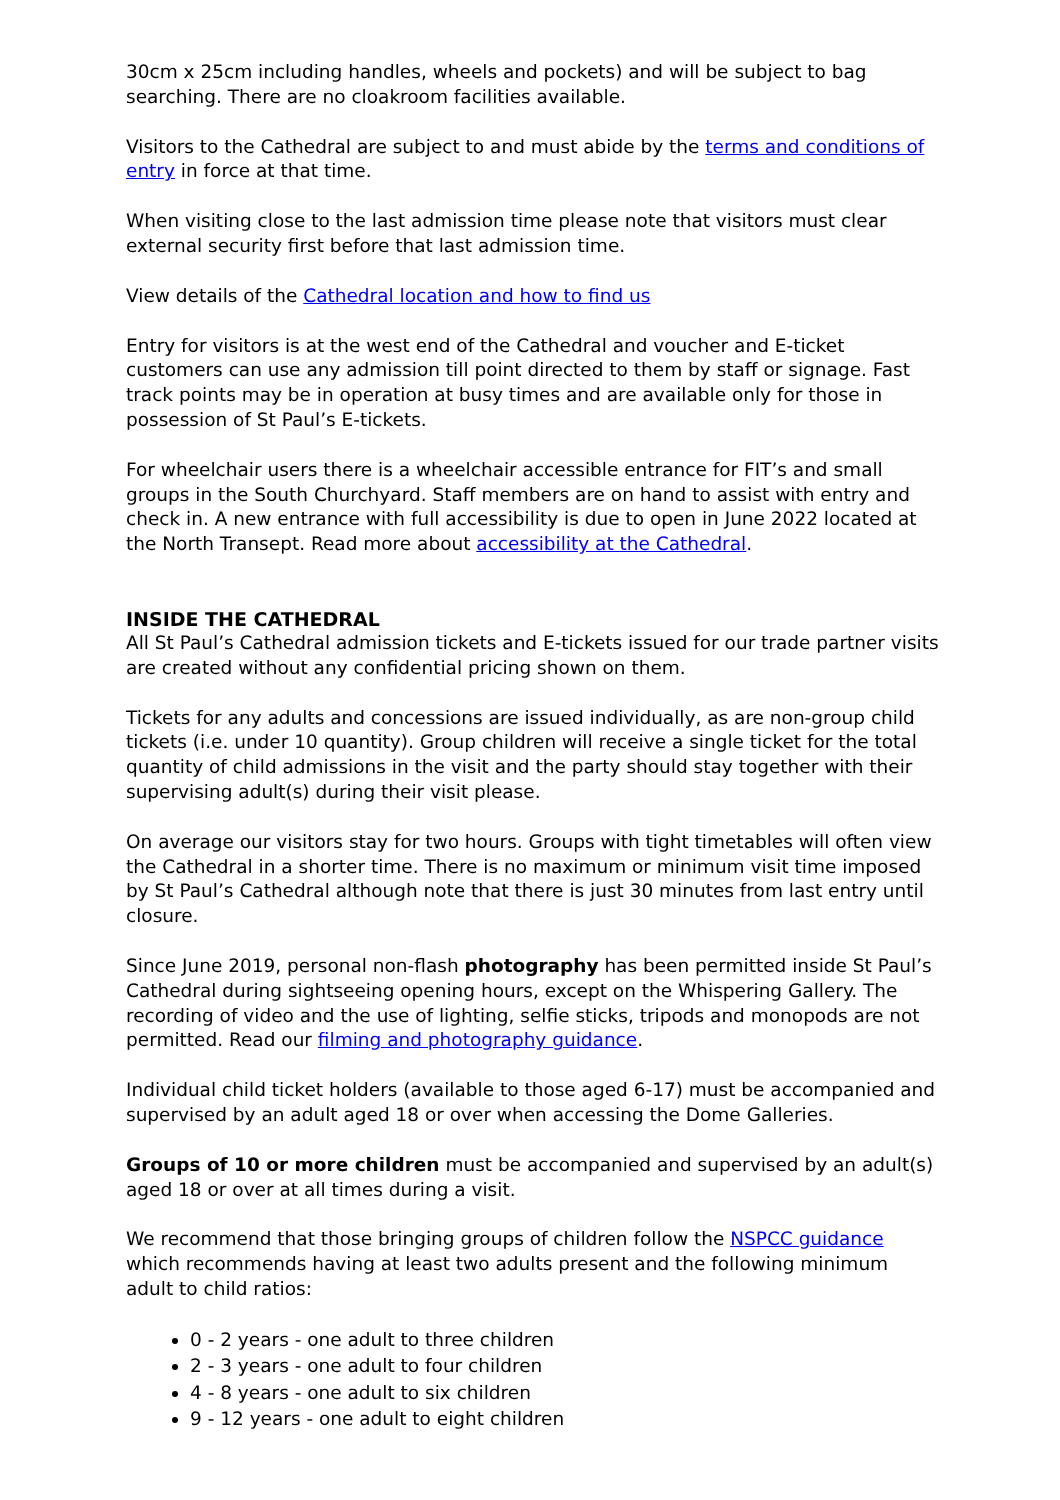30cm x 25cm including handles, wheels and pockets) and will be subject to bag searching. There are no cloakroom facilities available.
Visitors to the Cathedral are subject to and must abide by the terms and conditions of entry in force at that time.
When visiting close to the last admission time please note that visitors must clear external security first before that last admission time.
View details of the Cathedral location and how to find us
Entry for visitors is at the west end of the Cathedral and voucher and E-ticket customers can use any admission till point directed to them by staff or signage. Fast track points may be in operation at busy times and are available only for those in possession of St Paul’s E-tickets.
For wheelchair users there is a wheelchair accessible entrance for FIT’s and small groups in the South Churchyard. Staff members are on hand to assist with entry and check in. A new entrance with full accessibility is due to open in June 2022 located at the North Transept. Read more about accessibility at the Cathedral.
INSIDE THE CATHEDRAL
All St Paul’s Cathedral admission tickets and E-tickets issued for our trade partner visits are created without any confidential pricing shown on them.
Tickets for any adults and concessions are issued individually, as are non-group child tickets (i.e. under 10 quantity). Group children will receive a single ticket for the total quantity of child admissions in the visit and the party should stay together with their supervising adult(s) during their visit please.
On average our visitors stay for two hours. Groups with tight timetables will often view the Cathedral in a shorter time. There is no maximum or minimum visit time imposed by St Paul’s Cathedral although note that there is just 30 minutes from last entry until closure.
Since June 2019, personal non-flash photography has been permitted inside St Paul’s Cathedral during sightseeing opening hours, except on the Whispering Gallery. The recording of video and the use of lighting, selfie sticks, tripods and monopods are not permitted. Read our filming and photography guidance.
Individual child ticket holders (available to those aged 6-17) must be accompanied and supervised by an adult aged 18 or over when accessing the Dome Galleries.
Groups of 10 or more children must be accompanied and supervised by an adult(s) aged 18 or over at all times during a visit.
We recommend that those bringing groups of children follow the NSPCC guidance which recommends having at least two adults present and the following minimum adult to child ratios:
0 - 2 years - one adult to three children
2 - 3 years - one adult to four children
4 - 8 years - one adult to six children
9 - 12 years - one adult to eight children